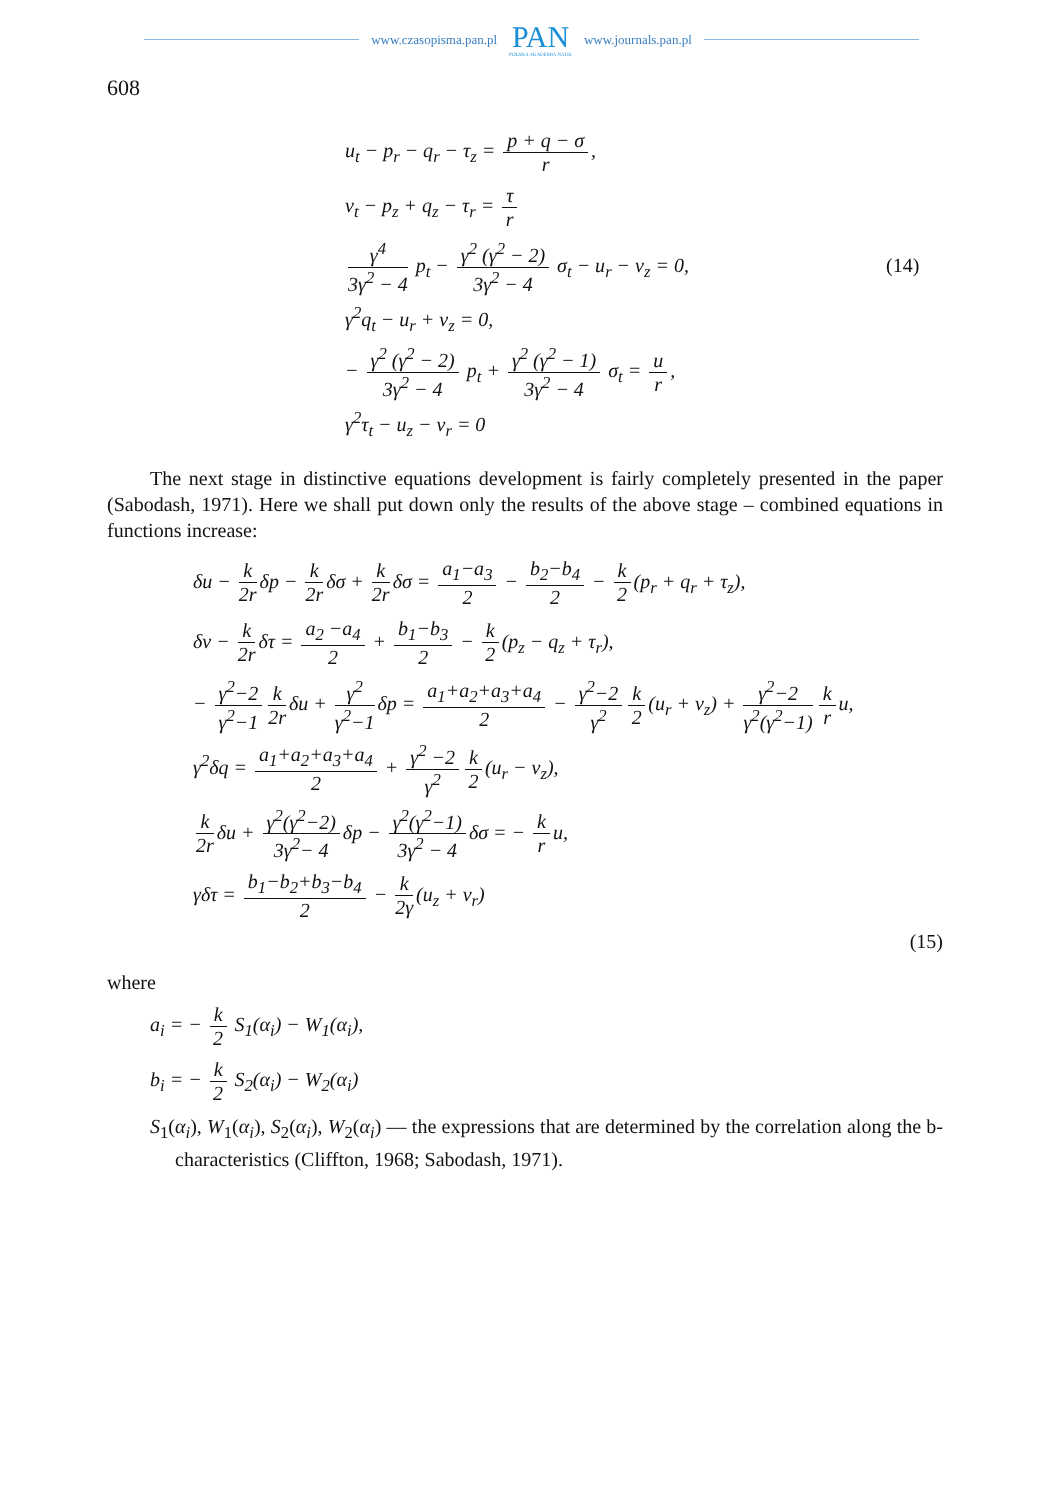www.czasopisma.pan.pl
PAN
POLSKA AKADEMIA NAUK
www.journals.pan.pl
608
u<sub>t</sub> − p<sub>r</sub> − q<sub>r</sub> − τ<sub>z</sub> = p + q − σ r,
v<sub>t</sub> − p<sub>z</sub> + q<sub>z</sub> − τ<sub>r</sub> = τ r
γ<sup>4</sup> 3γ<sup>2</sup> − 4 p<sub>t</sub> − γ<sup>2</sup> (γ<sup>2</sup> − 2) 3γ<sup>2</sup> − 4 σ<sub>t</sub> − u<sub>r</sub> − v<sub>z</sub> = 0, (14)
γ<sup>2</sup>q<sub>t</sub> − u<sub>r</sub> + v<sub>z</sub> = 0,
− γ<sup>2</sup> (γ<sup>2</sup> − 2) 3γ<sup>2</sup> − 4 p<sub>t</sub> + γ<sup>2</sup> (γ<sup>2</sup> − 1) 3γ<sup>2</sup> − 4 σ<sub>t</sub> = u r,
γ<sup>2</sup>τ<sub>t</sub> − u<sub>z</sub> − v<sub>r</sub> = 0
The next stage in distinctive equations development is fairly completely presented in the paper (Sabodash, 1971). Here we shall put down only the results of the above stage – combined equations in functions increase:
δu − k 2r δp − k 2r δσ + k 2r δσ = a<sub>1</sub>−a<sub>3</sub> 2 − b<sub>2</sub>−b<sub>4</sub> 2 − k 2 (p<sub>r</sub> + q<sub>r</sub> + τ<sub>z</sub>),
δv − k 2r δτ = a<sub>2</sub> −a<sub>4</sub> 2 + b<sub>1</sub>−b<sub>3</sub> 2 − k 2 (p<sub>z</sub> − q<sub>z</sub> + τ<sub>r</sub>),
− γ<sup>2</sup>−2 γ<sup>2</sup>−1 k 2r δu + γ<sup>2</sup> γ<sup>2</sup>−1 δp = a<sub>1</sub>+a<sub>2</sub>+a<sub>3</sub>+a<sub>4</sub> 2 − γ<sup>2</sup>−2 γ<sup>2</sup> k 2 (u<sub>r</sub> + v<sub>z</sub>) + γ<sup>2</sup>−2 γ<sup>2</sup>(γ<sup>2</sup>−1) k r u,
γ<sup>2</sup>δq = a<sub>1</sub>+a<sub>2</sub>+a<sub>3</sub>+a<sub>4</sub> 2 + γ<sup>2</sup> −2 γ<sup>2</sup> k 2 (u<sub>r</sub> − v<sub>z</sub>),
k 2r δu + γ<sup>2</sup>(γ<sup>2</sup>−2) 3γ<sup>2</sup>− 4 δp − γ<sup>2</sup>(γ<sup>2</sup>−1) 3γ<sup>2</sup> − 4 δσ = − k r u,
γδτ = b<sub>1</sub>−b<sub>2</sub>+b<sub>3</sub>−b<sub>4</sub> 2 − k 2γ (u<sub>z</sub> + v<sub>r</sub>)
(15)
where
a<sub>i</sub> = − k 2 S<sub>1</sub>(α<sub>i</sub>) − W<sub>1</sub>(α<sub>i</sub>),
b<sub>i</sub> = − k 2 S<sub>2</sub>(α<sub>i</sub>) − W<sub>2</sub>(α<sub>i</sub>)
S<sub>1</sub>(α<sub>i</sub>), W<sub>1</sub>(α<sub>i</sub>), S<sub>2</sub>(α<sub>i</sub>), W<sub>2</sub>(α<sub>i</sub>) — the expressions that are determined by the correlation along the b-characteristics (Cliffton, 1968; Sabodash, 1971).